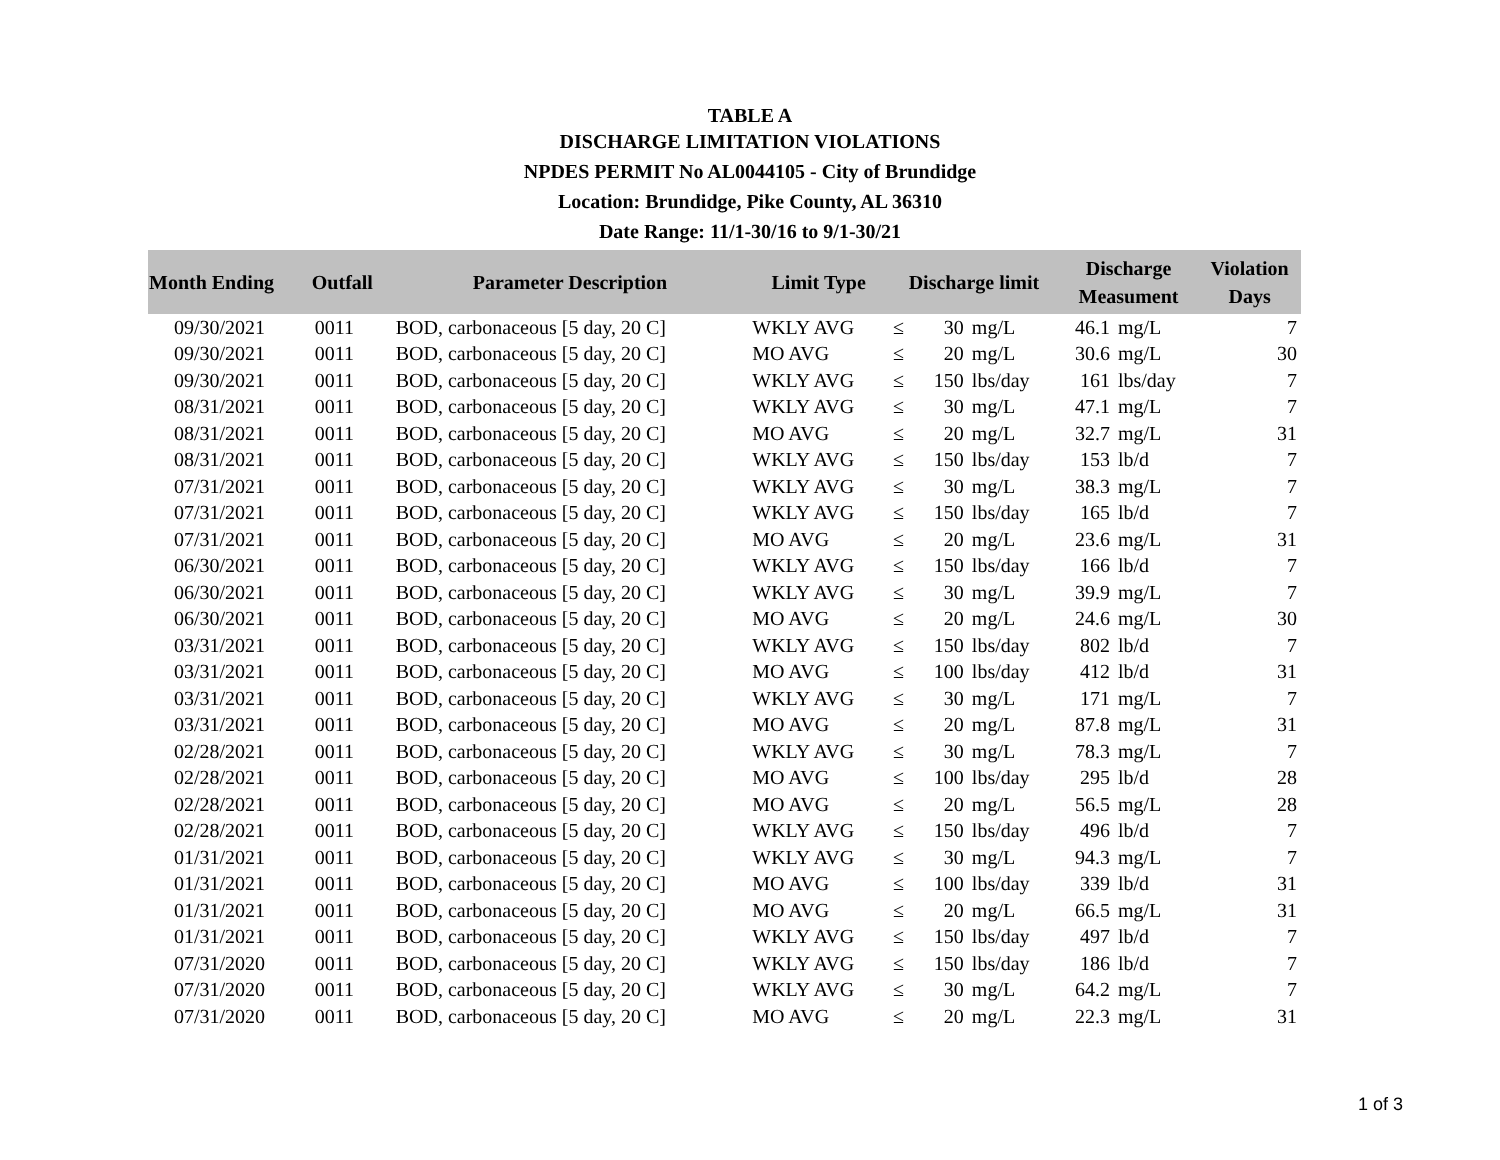TABLE A
DISCHARGE LIMITATION VIOLATIONS
NPDES PERMIT No AL0044105 - City of Brundidge
Location: Brundidge, Pike County, AL 36310
Date Range: 11/1-30/16 to 9/1-30/21
| Month Ending | Outfall | Parameter Description | Limit Type | Discharge limit | | | Discharge Measument | | Violation Days |
| --- | --- | --- | --- | --- | --- | --- | --- | --- | --- |
| 09/30/2021 | 0011 | BOD, carbonaceous [5 day, 20 C] | WKLY AVG | ≤ | 30 | mg/L | 46.1 | mg/L | 7 |
| 09/30/2021 | 0011 | BOD, carbonaceous [5 day, 20 C] | MO AVG | ≤ | 20 | mg/L | 30.6 | mg/L | 30 |
| 09/30/2021 | 0011 | BOD, carbonaceous [5 day, 20 C] | WKLY AVG | ≤ | 150 | lbs/day | 161 | lbs/day | 7 |
| 08/31/2021 | 0011 | BOD, carbonaceous [5 day, 20 C] | WKLY AVG | ≤ | 30 | mg/L | 47.1 | mg/L | 7 |
| 08/31/2021 | 0011 | BOD, carbonaceous [5 day, 20 C] | MO AVG | ≤ | 20 | mg/L | 32.7 | mg/L | 31 |
| 08/31/2021 | 0011 | BOD, carbonaceous [5 day, 20 C] | WKLY AVG | ≤ | 150 | lbs/day | 153 | lb/d | 7 |
| 07/31/2021 | 0011 | BOD, carbonaceous [5 day, 20 C] | WKLY AVG | ≤ | 30 | mg/L | 38.3 | mg/L | 7 |
| 07/31/2021 | 0011 | BOD, carbonaceous [5 day, 20 C] | WKLY AVG | ≤ | 150 | lbs/day | 165 | lb/d | 7 |
| 07/31/2021 | 0011 | BOD, carbonaceous [5 day, 20 C] | MO AVG | ≤ | 20 | mg/L | 23.6 | mg/L | 31 |
| 06/30/2021 | 0011 | BOD, carbonaceous [5 day, 20 C] | WKLY AVG | ≤ | 150 | lbs/day | 166 | lb/d | 7 |
| 06/30/2021 | 0011 | BOD, carbonaceous [5 day, 20 C] | WKLY AVG | ≤ | 30 | mg/L | 39.9 | mg/L | 7 |
| 06/30/2021 | 0011 | BOD, carbonaceous [5 day, 20 C] | MO AVG | ≤ | 20 | mg/L | 24.6 | mg/L | 30 |
| 03/31/2021 | 0011 | BOD, carbonaceous [5 day, 20 C] | WKLY AVG | ≤ | 150 | lbs/day | 802 | lb/d | 7 |
| 03/31/2021 | 0011 | BOD, carbonaceous [5 day, 20 C] | MO AVG | ≤ | 100 | lbs/day | 412 | lb/d | 31 |
| 03/31/2021 | 0011 | BOD, carbonaceous [5 day, 20 C] | WKLY AVG | ≤ | 30 | mg/L | 171 | mg/L | 7 |
| 03/31/2021 | 0011 | BOD, carbonaceous [5 day, 20 C] | MO AVG | ≤ | 20 | mg/L | 87.8 | mg/L | 31 |
| 02/28/2021 | 0011 | BOD, carbonaceous [5 day, 20 C] | WKLY AVG | ≤ | 30 | mg/L | 78.3 | mg/L | 7 |
| 02/28/2021 | 0011 | BOD, carbonaceous [5 day, 20 C] | MO AVG | ≤ | 100 | lbs/day | 295 | lb/d | 28 |
| 02/28/2021 | 0011 | BOD, carbonaceous [5 day, 20 C] | MO AVG | ≤ | 20 | mg/L | 56.5 | mg/L | 28 |
| 02/28/2021 | 0011 | BOD, carbonaceous [5 day, 20 C] | WKLY AVG | ≤ | 150 | lbs/day | 496 | lb/d | 7 |
| 01/31/2021 | 0011 | BOD, carbonaceous [5 day, 20 C] | WKLY AVG | ≤ | 30 | mg/L | 94.3 | mg/L | 7 |
| 01/31/2021 | 0011 | BOD, carbonaceous [5 day, 20 C] | MO AVG | ≤ | 100 | lbs/day | 339 | lb/d | 31 |
| 01/31/2021 | 0011 | BOD, carbonaceous [5 day, 20 C] | MO AVG | ≤ | 20 | mg/L | 66.5 | mg/L | 31 |
| 01/31/2021 | 0011 | BOD, carbonaceous [5 day, 20 C] | WKLY AVG | ≤ | 150 | lbs/day | 497 | lb/d | 7 |
| 07/31/2020 | 0011 | BOD, carbonaceous [5 day, 20 C] | WKLY AVG | ≤ | 150 | lbs/day | 186 | lb/d | 7 |
| 07/31/2020 | 0011 | BOD, carbonaceous [5 day, 20 C] | WKLY AVG | ≤ | 30 | mg/L | 64.2 | mg/L | 7 |
| 07/31/2020 | 0011 | BOD, carbonaceous [5 day, 20 C] | MO AVG | ≤ | 20 | mg/L | 22.3 | mg/L | 31 |
1 of 3